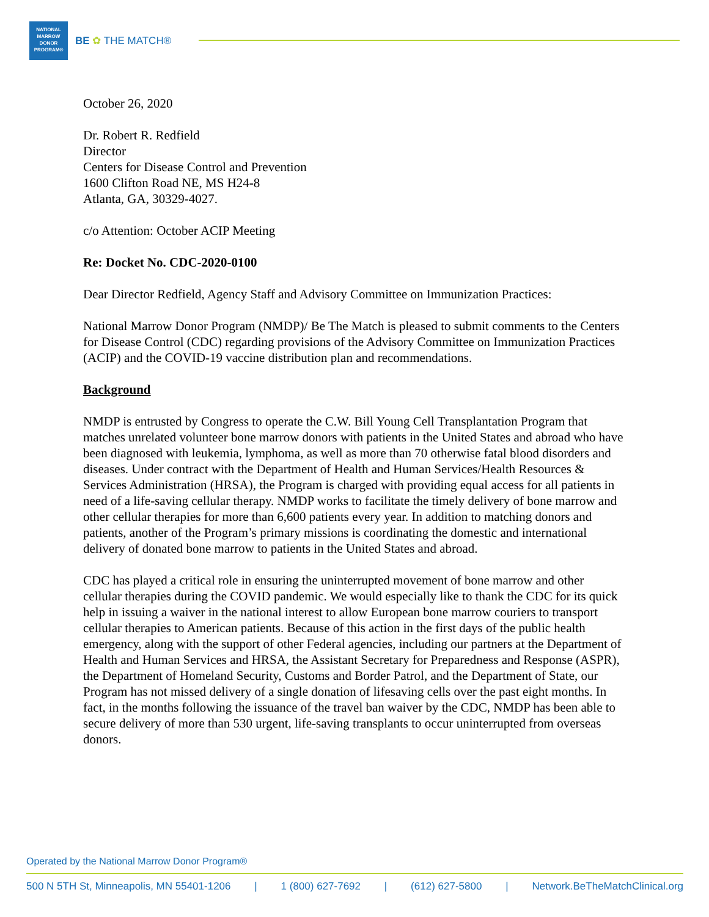NATIONAL
MARROW
DONOR
PROGRAM®
BE ✿ THE MATCH®
October 26, 2020
Dr. Robert R. Redfield
Director
Centers for Disease Control and Prevention
1600 Clifton Road NE, MS H24-8
Atlanta, GA, 30329-4027.
c/o Attention: October ACIP Meeting
Re: Docket No. CDC-2020-0100
Dear Director Redfield, Agency Staff and Advisory Committee on Immunization Practices:
National Marrow Donor Program (NMDP)/ Be The Match is pleased to submit comments to the Centers for Disease Control (CDC) regarding provisions of the Advisory Committee on Immunization Practices (ACIP) and the COVID-19 vaccine distribution plan and recommendations.
Background
NMDP is entrusted by Congress to operate the C.W. Bill Young Cell Transplantation Program that matches unrelated volunteer bone marrow donors with patients in the United States and abroad who have been diagnosed with leukemia, lymphoma, as well as more than 70 otherwise fatal blood disorders and diseases. Under contract with the Department of Health and Human Services/Health Resources & Services Administration (HRSA), the Program is charged with providing equal access for all patients in need of a life-saving cellular therapy. NMDP works to facilitate the timely delivery of bone marrow and other cellular therapies for more than 6,600 patients every year. In addition to matching donors and patients, another of the Program’s primary missions is coordinating the domestic and international delivery of donated bone marrow to patients in the United States and abroad.
CDC has played a critical role in ensuring the uninterrupted movement of bone marrow and other cellular therapies during the COVID pandemic. We would especially like to thank the CDC for its quick help in issuing a waiver in the national interest to allow European bone marrow couriers to transport cellular therapies to American patients. Because of this action in the first days of the public health emergency, along with the support of other Federal agencies, including our partners at the Department of Health and Human Services and HRSA, the Assistant Secretary for Preparedness and Response (ASPR), the Department of Homeland Security, Customs and Border Patrol, and the Department of State, our Program has not missed delivery of a single donation of lifesaving cells over the past eight months. In fact, in the months following the issuance of the travel ban waiver by the CDC, NMDP has been able to secure delivery of more than 530 urgent, life-saving transplants to occur uninterrupted from overseas donors.
Operated by the National Marrow Donor Program®
500 N 5TH St, Minneapolis, MN 55401-1206 | 1 (800) 627-7692 | (612) 627-5800 | Network.BeTheMatchClinical.org